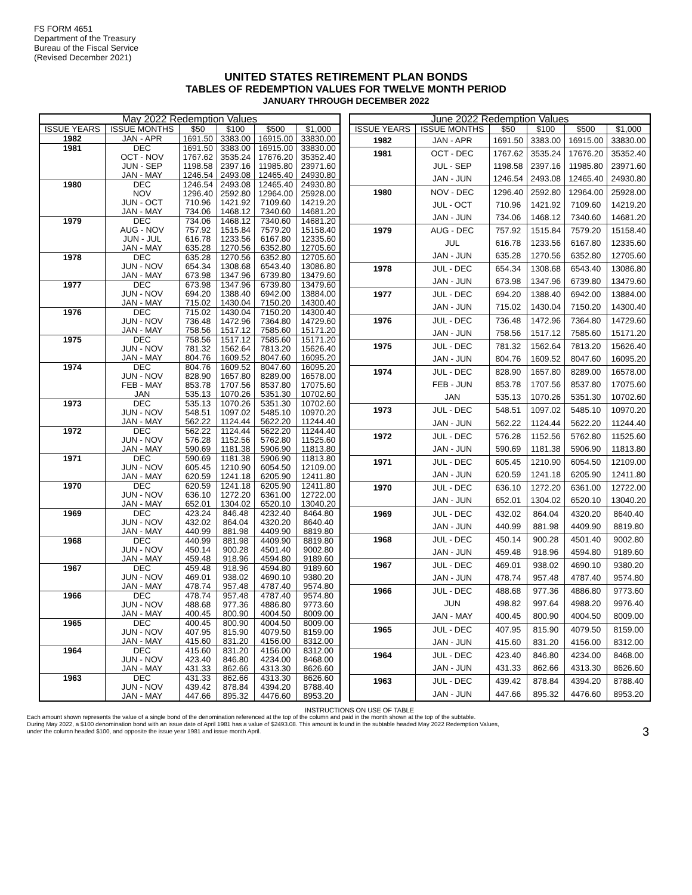FS FORM 4651
Department of the Treasury
Bureau of the Fiscal Service
(Revised December 2021)
UNITED STATES RETIREMENT PLAN BONDS
TABLES OF REDEMPTION VALUES FOR TWELVE MONTH PERIOD
JANUARY THROUGH DECEMBER 2022
| May 2022 Redemption Values | | | | | |
| --- | --- | --- | --- | --- | --- |
| ISSUE YEARS | ISSUE MONTHS | $50 | $100 | $500 | $1,000 |
| 1982 | JAN - APR | 1691.50 | 3383.00 | 16915.00 | 33830.00 |
| 1981 | DEC | 1691.50 | 3383.00 | 16915.00 | 33830.00 |
| | OCT - NOV | 1767.62 | 3535.24 | 17676.20 | 35352.40 |
| | JUN - SEP | 1198.58 | 2397.16 | 11985.80 | 23971.60 |
| | JAN - MAY | 1246.54 | 2493.08 | 12465.40 | 24930.80 |
| 1980 | DEC | 1246.54 | 2493.08 | 12465.40 | 24930.80 |
| | NOV | 1296.40 | 2592.80 | 12964.00 | 25928.00 |
| | JUN - OCT | 710.96 | 1421.92 | 7109.60 | 14219.20 |
| | JAN - MAY | 734.06 | 1468.12 | 7340.60 | 14681.20 |
| 1979 | DEC | 734.06 | 1468.12 | 7340.60 | 14681.20 |
| | AUG - NOV | 757.92 | 1515.84 | 7579.20 | 15158.40 |
| | JUN - JUL | 616.78 | 1233.56 | 6167.80 | 12335.60 |
| | JAN - MAY | 635.28 | 1270.56 | 6352.80 | 12705.60 |
| 1978 | DEC | 635.28 | 1270.56 | 6352.80 | 12705.60 |
| | JUN - NOV | 654.34 | 1308.68 | 6543.40 | 13086.80 |
| | JAN - MAY | 673.98 | 1347.96 | 6739.80 | 13479.60 |
| 1977 | DEC | 673.98 | 1347.96 | 6739.80 | 13479.60 |
| | JUN - NOV | 694.20 | 1388.40 | 6942.00 | 13884.00 |
| | JAN - MAY | 715.02 | 1430.04 | 7150.20 | 14300.40 |
| 1976 | DEC | 715.02 | 1430.04 | 7150.20 | 14300.40 |
| | JUN - NOV | 736.48 | 1472.96 | 7364.80 | 14729.60 |
| | JAN - MAY | 758.56 | 1517.12 | 7585.60 | 15171.20 |
| 1975 | DEC | 758.56 | 1517.12 | 7585.60 | 15171.20 |
| | JUN - NOV | 781.32 | 1562.64 | 7813.20 | 15626.40 |
| | JAN - MAY | 804.76 | 1609.52 | 8047.60 | 16095.20 |
| 1974 | DEC | 804.76 | 1609.52 | 8047.60 | 16095.20 |
| | JUN - NOV | 828.90 | 1657.80 | 8289.00 | 16578.00 |
| | FEB - MAY | 853.78 | 1707.56 | 8537.80 | 17075.60 |
| | JAN | 535.13 | 1070.26 | 5351.30 | 10702.60 |
| 1973 | DEC | 535.13 | 1070.26 | 5351.30 | 10702.60 |
| | JUN - NOV | 548.51 | 1097.02 | 5485.10 | 10970.20 |
| | JAN - MAY | 562.22 | 1124.44 | 5622.20 | 11244.40 |
| 1972 | DEC | 562.22 | 1124.44 | 5622.20 | 11244.40 |
| | JUN - NOV | 576.28 | 1152.56 | 5762.80 | 11525.60 |
| | JAN - MAY | 590.69 | 1181.38 | 5906.90 | 11813.80 |
| 1971 | DEC | 590.69 | 1181.38 | 5906.90 | 11813.80 |
| | JUN - NOV | 605.45 | 1210.90 | 6054.50 | 12109.00 |
| | JAN - MAY | 620.59 | 1241.18 | 6205.90 | 12411.80 |
| 1970 | DEC | 620.59 | 1241.18 | 6205.90 | 12411.80 |
| | JUN - NOV | 636.10 | 1272.20 | 6361.00 | 12722.00 |
| | JAN - MAY | 652.01 | 1304.02 | 6520.10 | 13040.20 |
| 1969 | DEC | 423.24 | 846.48 | 4232.40 | 8464.80 |
| | JUN - NOV | 432.02 | 864.04 | 4320.20 | 8640.40 |
| | JAN - MAY | 440.99 | 881.98 | 4409.90 | 8819.80 |
| 1968 | DEC | 440.99 | 881.98 | 4409.90 | 8819.80 |
| | JUN - NOV | 450.14 | 900.28 | 4501.40 | 9002.80 |
| | JAN - MAY | 459.48 | 918.96 | 4594.80 | 9189.60 |
| 1967 | DEC | 459.48 | 918.96 | 4594.80 | 9189.60 |
| | JUN - NOV | 469.01 | 938.02 | 4690.10 | 9380.20 |
| | JAN - MAY | 478.74 | 957.48 | 4787.40 | 9574.80 |
| 1966 | DEC | 478.74 | 957.48 | 4787.40 | 9574.80 |
| | JUN - NOV | 488.68 | 977.36 | 4886.80 | 9773.60 |
| | JAN - MAY | 400.45 | 800.90 | 4004.50 | 8009.00 |
| 1965 | DEC | 400.45 | 800.90 | 4004.50 | 8009.00 |
| | JUN - NOV | 407.95 | 815.90 | 4079.50 | 8159.00 |
| | JAN - MAY | 415.60 | 831.20 | 4156.00 | 8312.00 |
| 1964 | DEC | 415.60 | 831.20 | 4156.00 | 8312.00 |
| | JUN - NOV | 423.40 | 846.80 | 4234.00 | 8468.00 |
| | JAN - MAY | 431.33 | 862.66 | 4313.30 | 8626.60 |
| 1963 | DEC | 431.33 | 862.66 | 4313.30 | 8626.60 |
| | JUN - NOV | 439.42 | 878.84 | 4394.20 | 8788.40 |
| | JAN - MAY | 447.66 | 895.32 | 4476.60 | 8953.20 |
| June 2022 Redemption Values | | | | | |
| --- | --- | --- | --- | --- | --- |
| ISSUE YEARS | ISSUE MONTHS | $50 | $100 | $500 | $1,000 |
| 1982 | JAN - APR | 1691.50 | 3383.00 | 16915.00 | 33830.00 |
| 1981 | OCT - DEC | 1767.62 | 3535.24 | 17676.20 | 35352.40 |
| | JUL - SEP | 1198.58 | 2397.16 | 11985.80 | 23971.60 |
| | JAN - JUN | 1246.54 | 2493.08 | 12465.40 | 24930.80 |
| 1980 | NOV - DEC | 1296.40 | 2592.80 | 12964.00 | 25928.00 |
| | JUL - OCT | 710.96 | 1421.92 | 7109.60 | 14219.20 |
| | JAN - JUN | 734.06 | 1468.12 | 7340.60 | 14681.20 |
| 1979 | AUG - DEC | 757.92 | 1515.84 | 7579.20 | 15158.40 |
| | JUL | 616.78 | 1233.56 | 6167.80 | 12335.60 |
| | JAN - JUN | 635.28 | 1270.56 | 6352.80 | 12705.60 |
| 1978 | JUL - DEC | 654.34 | 1308.68 | 6543.40 | 13086.80 |
| | JAN - JUN | 673.98 | 1347.96 | 6739.80 | 13479.60 |
| 1977 | JUL - DEC | 694.20 | 1388.40 | 6942.00 | 13884.00 |
| | JAN - JUN | 715.02 | 1430.04 | 7150.20 | 14300.40 |
| 1976 | JUL - DEC | 736.48 | 1472.96 | 7364.80 | 14729.60 |
| | JAN - JUN | 758.56 | 1517.12 | 7585.60 | 15171.20 |
| 1975 | JUL - DEC | 781.32 | 1562.64 | 7813.20 | 15626.40 |
| | JAN - JUN | 804.76 | 1609.52 | 8047.60 | 16095.20 |
| 1974 | JUL - DEC | 828.90 | 1657.80 | 8289.00 | 16578.00 |
| | FEB - JUN | 853.78 | 1707.56 | 8537.80 | 17075.60 |
| | JAN | 535.13 | 1070.26 | 5351.30 | 10702.60 |
| 1973 | JUL - DEC | 548.51 | 1097.02 | 5485.10 | 10970.20 |
| | JAN - JUN | 562.22 | 1124.44 | 5622.20 | 11244.40 |
| 1972 | JUL - DEC | 576.28 | 1152.56 | 5762.80 | 11525.60 |
| | JAN - JUN | 590.69 | 1181.38 | 5906.90 | 11813.80 |
| 1971 | JUL - DEC | 605.45 | 1210.90 | 6054.50 | 12109.00 |
| | JAN - JUN | 620.59 | 1241.18 | 6205.90 | 12411.80 |
| 1970 | JUL - DEC | 636.10 | 1272.20 | 6361.00 | 12722.00 |
| | JAN - JUN | 652.01 | 1304.02 | 6520.10 | 13040.20 |
| 1969 | JUL - DEC | 432.02 | 864.04 | 4320.20 | 8640.40 |
| | JAN - JUN | 440.99 | 881.98 | 4409.90 | 8819.80 |
| 1968 | JUL - DEC | 450.14 | 900.28 | 4501.40 | 9002.80 |
| | JAN - JUN | 459.48 | 918.96 | 4594.80 | 9189.60 |
| 1967 | JUL - DEC | 469.01 | 938.02 | 4690.10 | 9380.20 |
| | JAN - JUN | 478.74 | 957.48 | 4787.40 | 9574.80 |
| 1966 | JUL - DEC | 488.68 | 977.36 | 4886.80 | 9773.60 |
| | JUN | 498.82 | 997.64 | 4988.20 | 9976.40 |
| | JAN - MAY | 400.45 | 800.90 | 4004.50 | 8009.00 |
| 1965 | JUL - DEC | 407.95 | 815.90 | 4079.50 | 8159.00 |
| | JAN - JUN | 415.60 | 831.20 | 4156.00 | 8312.00 |
| 1964 | JUL - DEC | 423.40 | 846.80 | 4234.00 | 8468.00 |
| | JAN - JUN | 431.33 | 862.66 | 4313.30 | 8626.60 |
| 1963 | JUL - DEC | 439.42 | 878.84 | 4394.20 | 8788.40 |
| | JAN - JUN | 447.66 | 895.32 | 4476.60 | 8953.20 |
INSTRUCTIONS ON USE OF TABLE
Each amount shown represents the value of a single bond of the denomination referenced at the top of the column and paid in the month shown at the top of the subtable.
During May 2022, a $100 denomination bond with an issue date of April 1981 has a value of $2493.08. This amount is found in the subtable headed May 2022 Redemption Values,
under the column headed $100, and opposite the issue year 1981 and issue month April. 3